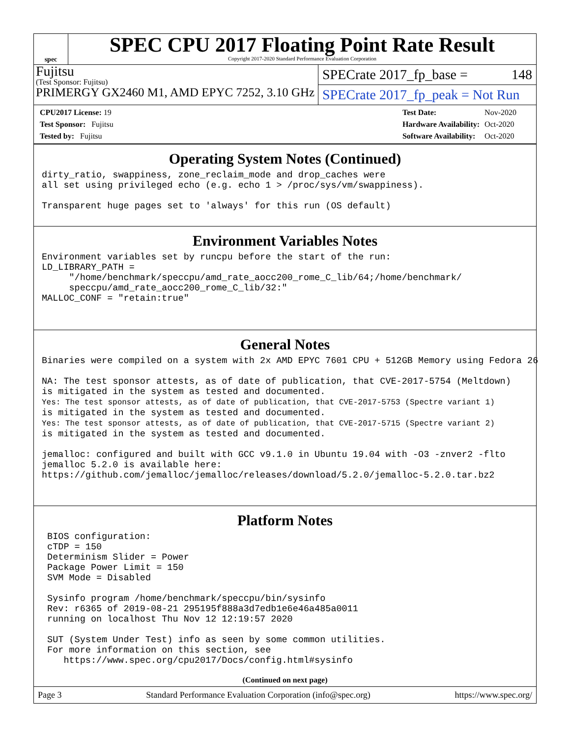spec
SPEC CPU 2017 Floating Point Rate Result
Copyright 2017-2020 Standard Performance Evaluation Corporation
Fujitsu
(Test Sponsor: Fujitsu)
PRIMERGY GX2460 M1, AMD EPYC 7252, 3.10 GHz
SPECrate 2017_fp_base = 148
SPECrate 2017_fp_peak = Not Run
| CPU2017 License: 19 |
| Test Sponsor: Fujitsu |
| Tested by: Fujitsu |
| Test Date: | Nov-2020 |
| Hardware Availability: | Oct-2020 |
| Software Availability: | Oct-2020 |
Operating System Notes (Continued)
dirty_ratio, swappiness, zone_reclaim_mode and drop_caches were
all set using privileged echo (e.g. echo 1 > /proc/sys/vm/swappiness).

Transparent huge pages set to 'always' for this run (OS default)
Environment Variables Notes
Environment variables set by runcpu before the start of the run:
LD_LIBRARY_PATH =
     "/home/benchmark/speccpu/amd_rate_aocc200_rome_C_lib/64;/home/benchmark/
     speccpu/amd_rate_aocc200_rome_C_lib/32:"
MALLOC_CONF = "retain:true"
General Notes
Binaries were compiled on a system with 2x AMD EPYC 7601 CPU + 512GB Memory using Fedora 26

NA: The test sponsor attests, as of date of publication, that CVE-2017-5754 (Meltdown)
is mitigated in the system as tested and documented.
Yes: The test sponsor attests, as of date of publication, that CVE-2017-5753 (Spectre variant 1)
is mitigated in the system as tested and documented.
Yes: The test sponsor attests, as of date of publication, that CVE-2017-5715 (Spectre variant 2)
is mitigated in the system as tested and documented.

jemalloc: configured and built with GCC v9.1.0 in Ubuntu 19.04 with -O3 -znver2 -flto
jemalloc 5.2.0 is available here:
https://github.com/jemalloc/jemalloc/releases/download/5.2.0/jemalloc-5.2.0.tar.bz2
Platform Notes
 BIOS configuration:
 cTDP = 150
 Determinism Slider = Power
 Package Power Limit = 150
 SVM Mode = Disabled

 Sysinfo program /home/benchmark/speccpu/bin/sysinfo
 Rev: r6365 of 2019-08-21 295195f888a3d7edb1e6e46a485a0011
 running on localhost Thu Nov 12 12:19:57 2020

 SUT (System Under Test) info as seen by some common utilities.
 For more information on this section, see
    https://www.spec.org/cpu2017/Docs/config.html#sysinfo
(Continued on next page)
Page 3 Standard Performance Evaluation Corporation (info@spec.org) https://www.spec.org/